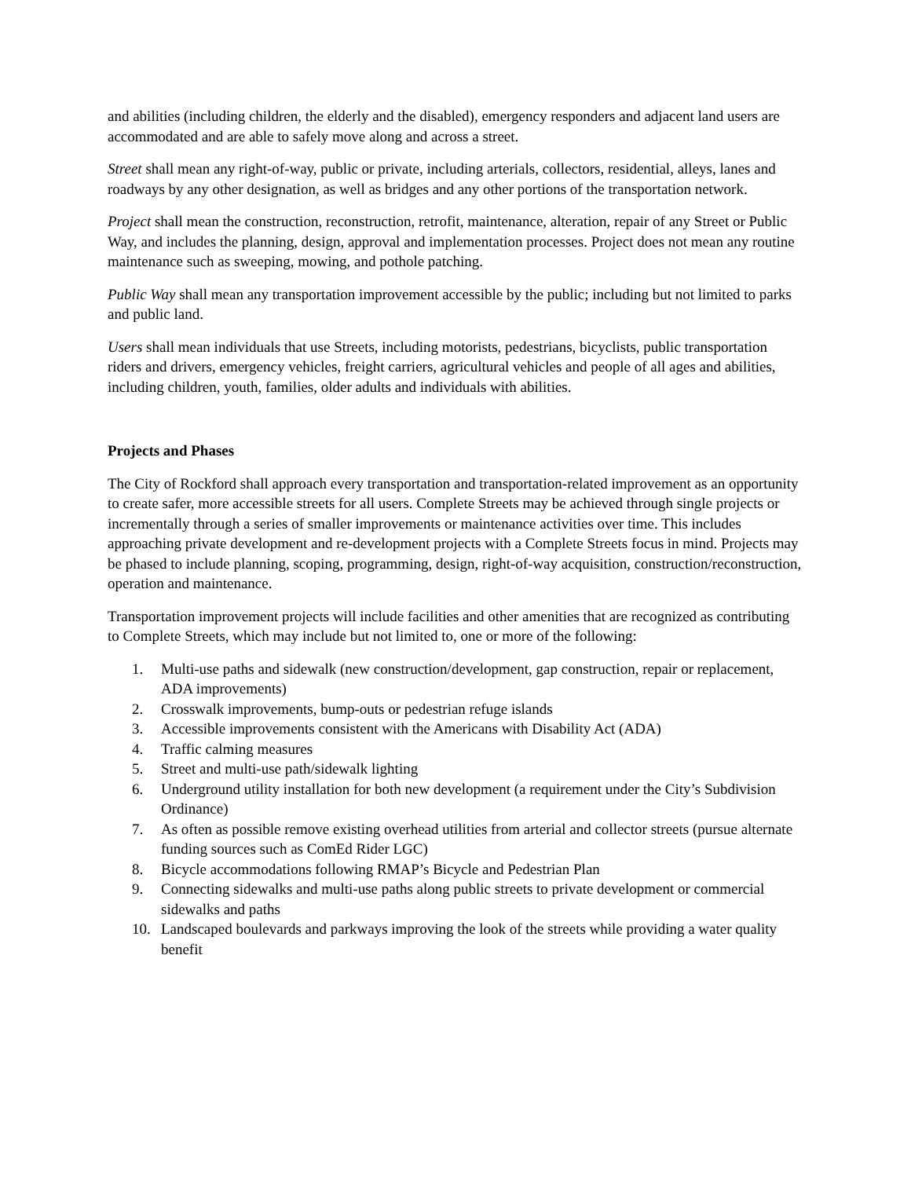and abilities (including children, the elderly and the disabled), emergency responders and adjacent land users are accommodated and are able to safely move along and across a street.
Street shall mean any right-of-way, public or private, including arterials, collectors, residential, alleys, lanes and roadways by any other designation, as well as bridges and any other portions of the transportation network.
Project shall mean the construction, reconstruction, retrofit, maintenance, alteration, repair of any Street or Public Way, and includes the planning, design, approval and implementation processes. Project does not mean any routine maintenance such as sweeping, mowing, and pothole patching.
Public Way shall mean any transportation improvement accessible by the public; including but not limited to parks and public land.
Users shall mean individuals that use Streets, including motorists, pedestrians, bicyclists, public transportation riders and drivers, emergency vehicles, freight carriers, agricultural vehicles and people of all ages and abilities, including children, youth, families, older adults and individuals with abilities.
Projects and Phases
The City of Rockford shall approach every transportation and transportation-related improvement as an opportunity to create safer, more accessible streets for all users. Complete Streets may be achieved through single projects or incrementally through a series of smaller improvements or maintenance activities over time. This includes approaching private development and re-development projects with a Complete Streets focus in mind. Projects may be phased to include planning, scoping, programming, design, right-of-way acquisition, construction/reconstruction, operation and maintenance.
Transportation improvement projects will include facilities and other amenities that are recognized as contributing to Complete Streets, which may include but not limited to, one or more of the following:
1. Multi-use paths and sidewalk (new construction/development, gap construction, repair or replacement, ADA improvements)
2. Crosswalk improvements, bump-outs or pedestrian refuge islands
3. Accessible improvements consistent with the Americans with Disability Act (ADA)
4. Traffic calming measures
5. Street and multi-use path/sidewalk lighting
6. Underground utility installation for both new development (a requirement under the City’s Subdivision Ordinance)
7. As often as possible remove existing overhead utilities from arterial and collector streets (pursue alternate funding sources such as ComEd Rider LGC)
8. Bicycle accommodations following RMAP’s Bicycle and Pedestrian Plan
9. Connecting sidewalks and multi-use paths along public streets to private development or commercial sidewalks and paths
10. Landscaped boulevards and parkways improving the look of the streets while providing a water quality benefit